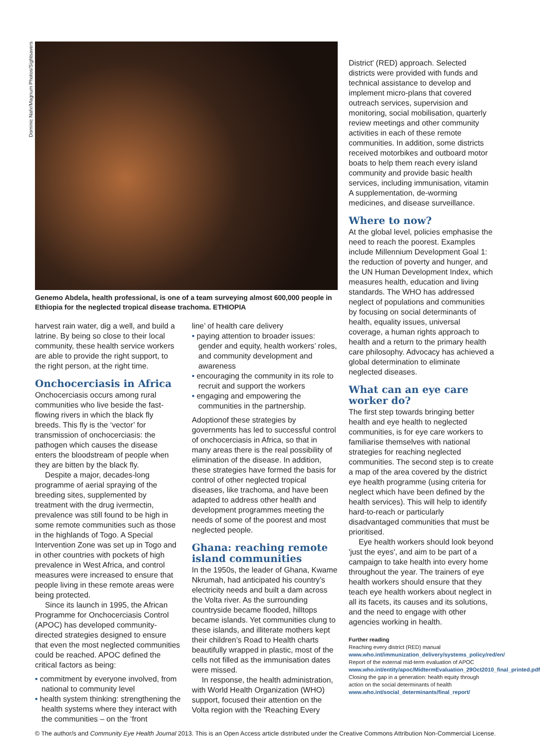Dominic Nahr/Magnum Photos/Sightsavers
Genemo Abdela, health professional, is one of a team surveying almost 600,000 people in Ethiopia for the neglected tropical disease trachoma. ETHIOPIA
harvest rain water, dig a well, and build a latrine. By being so close to their local community, these health service workers are able to provide the right support, to the right person, at the right time.
Onchocerciasis in Africa
Onchocerciasis occurs among rural communities who live beside the fast-flowing rivers in which the black fly breeds. This fly is the ‘vector’ for transmission of onchocerciasis: the pathogen which causes the disease enters the bloodstream of people when they are bitten by the black fly.
Despite a major, decades-long programme of aerial spraying of the breeding sites, supplemented by treatment with the drug ivermectin, prevalence was still found to be high in some remote communities such as those in the highlands of Togo. A Special Intervention Zone was set up in Togo and in other countries with pockets of high prevalence in West Africa, and control measures were increased to ensure that people living in these remote areas were being protected.
Since its launch in 1995, the African Programme for Onchocerciasis Control (APOC) has developed community-directed strategies designed to ensure that even the most neglected communities could be reached. APOC defined the critical factors as being:
• commitment by everyone involved, from national to community level
• health system thinking: strengthening the health systems where they interact with the communities – on the ‘front
line’ of health care delivery
• paying attention to broader issues: gender and equity, health workers’ roles, and community development and awareness
• encouraging the community in its role to recruit and support the workers
• engaging and empowering the communities in the partnership.
Adoptionof these strategies by governments has led to successful control of onchocerciasis in Africa, so that in many areas there is the real possibility of elimination of the disease. In addition, these strategies have formed the basis for control of other neglected tropical diseases, like trachoma, and have been adapted to address other health and development programmes meeting the needs of some of the poorest and most neglected people.
Ghana: reaching remote island communities
In the 1950s, the leader of Ghana, Kwame Nkrumah, had anticipated his country’s electricity needs and built a dam across the Volta river. As the surrounding countryside became flooded, hilltops became islands. Yet communities clung to these islands, and illiterate mothers kept their children’s Road to Health charts beautifully wrapped in plastic, most of the cells not filled as the immunisation dates were missed.
In response, the health administration, with World Health Organization (WHO) support, focused their attention on the Volta region with the 'Reaching Every
District' (RED) approach. Selected districts were provided with funds and technical assistance to develop and implement micro-plans that covered outreach services, supervision and monitoring, social mobilisation, quarterly review meetings and other community activities in each of these remote communities. In addition, some districts received motorbikes and outboard motor boats to help them reach every island community and provide basic health services, including immunisation, vitamin A supplementation, de-worming medicines, and disease surveillance.
Where to now?
At the global level, policies emphasise the need to reach the poorest. Examples include Millennium Development Goal 1: the reduction of poverty and hunger, and the UN Human Development Index, which measures health, education and living standards. The WHO has addressed neglect of populations and communities by focusing on social determinants of health, equality issues, universal coverage, a human rights approach to health and a return to the primary health care philosophy. Advocacy has achieved a global determination to eliminate neglected diseases.
What can an eye care worker do?
The first step towards bringing better health and eye health to neglected communities, is for eye care workers to familiarise themselves with national strategies for reaching neglected communities. The second step is to create a map of the area covered by the district eye health programme (using criteria for neglect which have been defined by the health services). This will help to identify hard-to-reach or particularly disadvantaged communities that must be prioritised.
Eye health workers should look beyond 'just the eyes', and aim to be part of a campaign to take health into every home throughout the year. The trainers of eye health workers should ensure that they teach eye health workers about neglect in all its facets, its causes and its solutions, and the need to engage with other agencies working in health.
Further reading
Reaching every district (RED) manual
www.who.int/immunization_delivery/systems_policy/red/en/
Report of the external mid-term evaluation of APOC
www.who.int/entity/apoc/MidtermEvaluation_29Oct2010_final_printed.pdf
Closing the gap in a generation: health equity through action on the social determinants of health
www.who.int/social_determinants/final_report/
© The author/s and Community Eye Health Journal 2013. This is an Open Access article distributed under the Creative Commons Attribution Non-Commercial License.